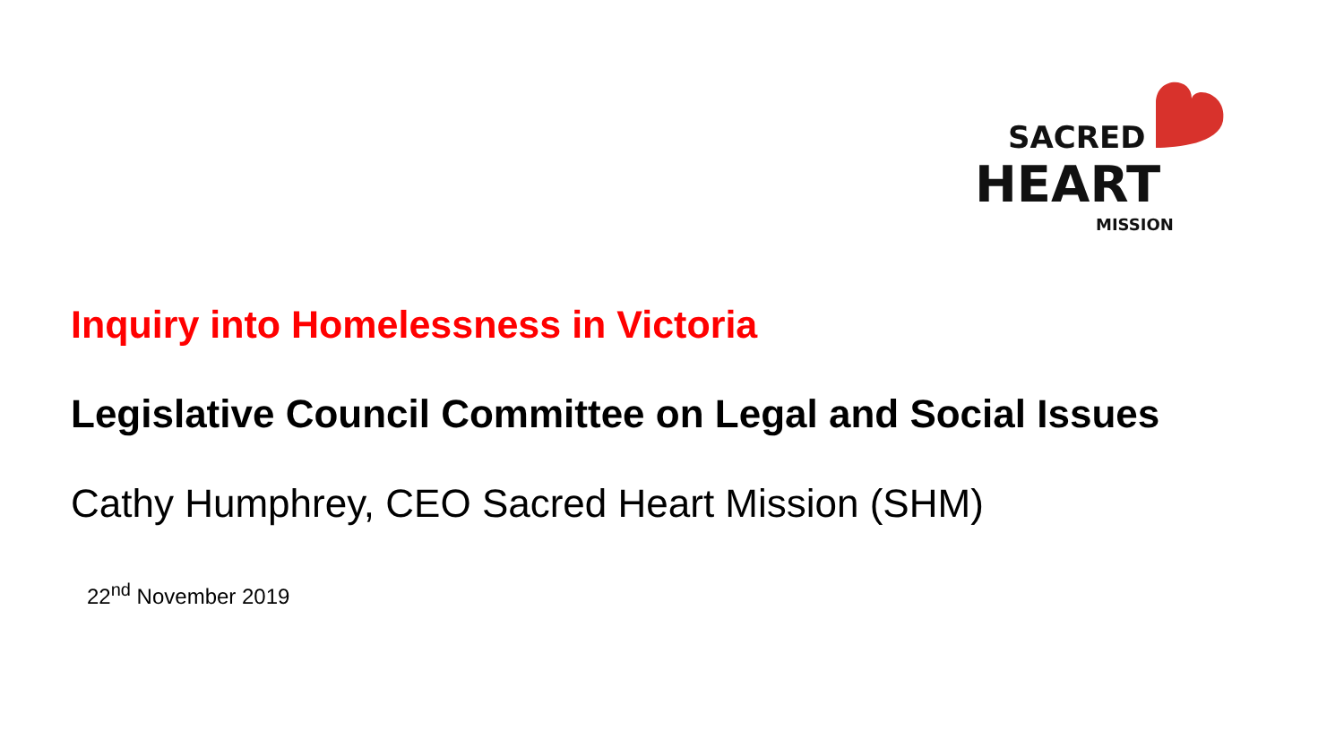SACRED
HEART
MISSION
Inquiry into Homelessness in Victoria
Legislative Council Committee on Legal and Social Issues
Cathy Humphrey, CEO Sacred Heart Mission (SHM)
22<sup>nd</sup> November 2019